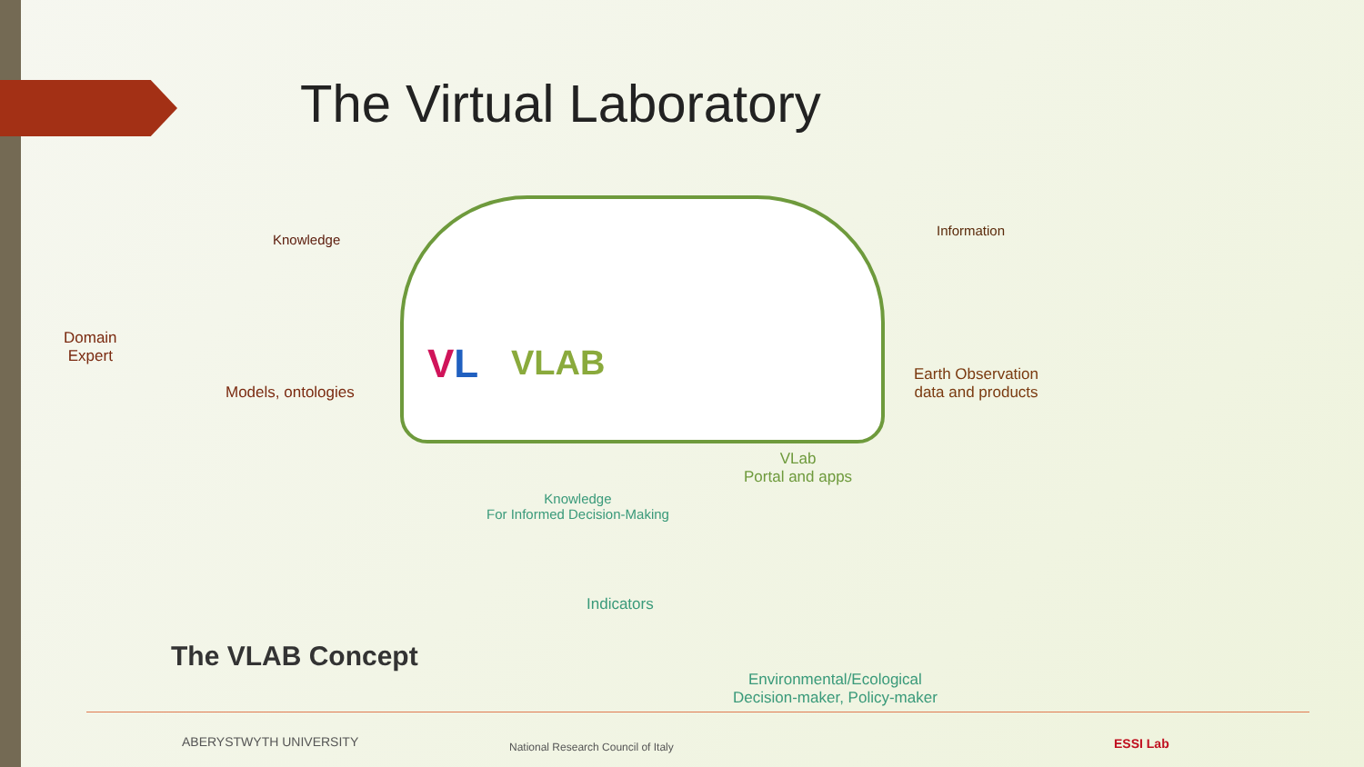The Virtual Laboratory
Knowledge
Information
Domain
Expert
Models, ontologies
VL VLAB
Earth Observation
data and products
VLab
Portal and apps
Knowledge
For Informed Decision-Making
Indicators
Environmental/Ecological
Decision-maker, Policy-maker
The VLAB Concept
ABERYSTWYTH UNIVERSITY
National Research Council of Italy
ESSI Lab